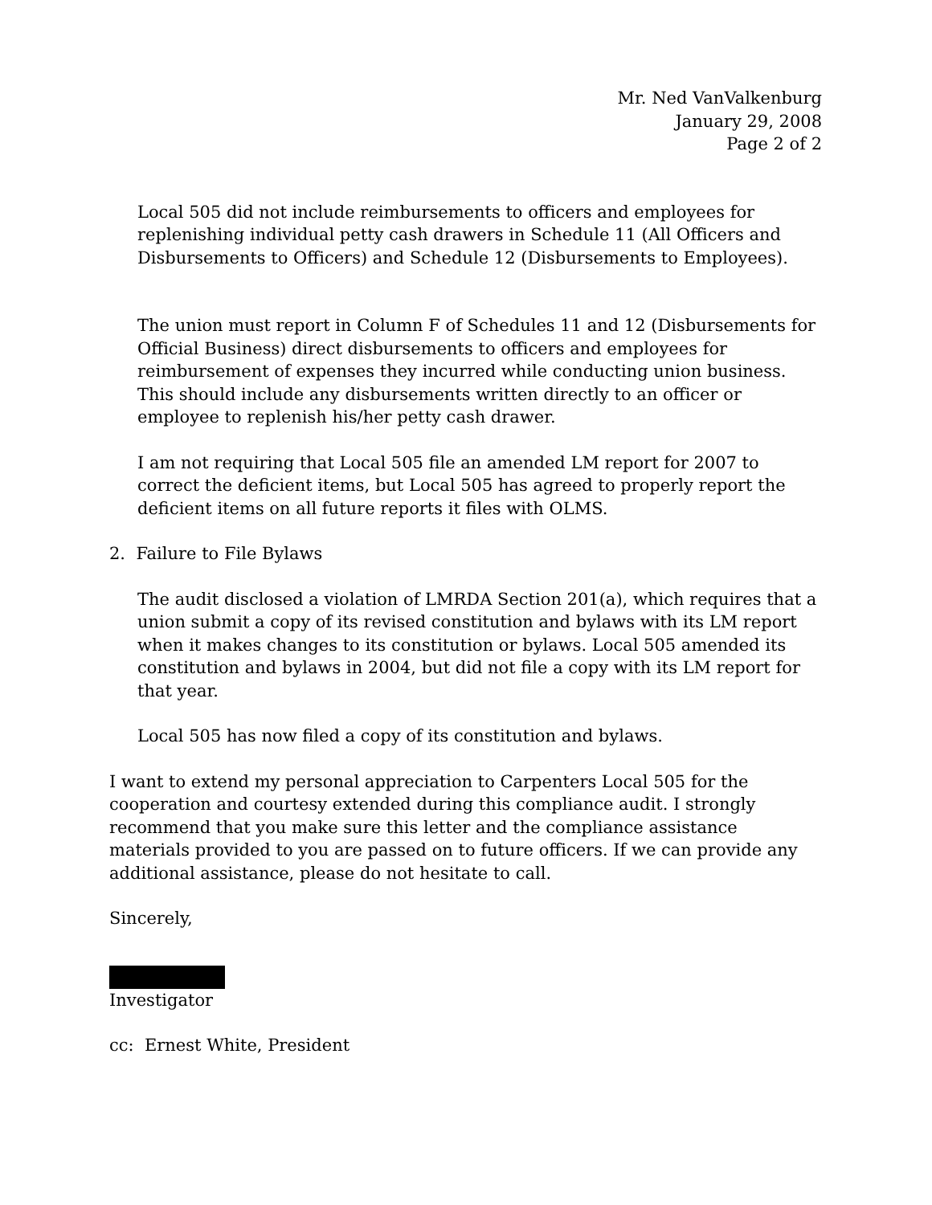Mr. Ned VanValkenburg
January 29, 2008
Page 2 of 2
Local 505 did not include reimbursements to officers and employees for replenishing individual petty cash drawers in Schedule 11 (All Officers and Disbursements to Officers) and Schedule 12 (Disbursements to Employees).
The union must report in Column F of Schedules 11 and 12 (Disbursements for Official Business) direct disbursements to officers and employees for reimbursement of expenses they incurred while conducting union business. This should include any disbursements written directly to an officer or employee to replenish his/her petty cash drawer.
I am not requiring that Local 505 file an amended LM report for 2007 to correct the deficient items, but Local 505 has agreed to properly report the deficient items on all future reports it files with OLMS.
2. Failure to File Bylaws
The audit disclosed a violation of LMRDA Section 201(a), which requires that a union submit a copy of its revised constitution and bylaws with its LM report when it makes changes to its constitution or bylaws. Local 505 amended its constitution and bylaws in 2004, but did not file a copy with its LM report for that year.
Local 505 has now filed a copy of its constitution and bylaws.
I want to extend my personal appreciation to Carpenters Local 505 for the cooperation and courtesy extended during this compliance audit. I strongly recommend that you make sure this letter and the compliance assistance materials provided to you are passed on to future officers. If we can provide any additional assistance, please do not hesitate to call.
Sincerely,
Investigator
cc: Ernest White, President